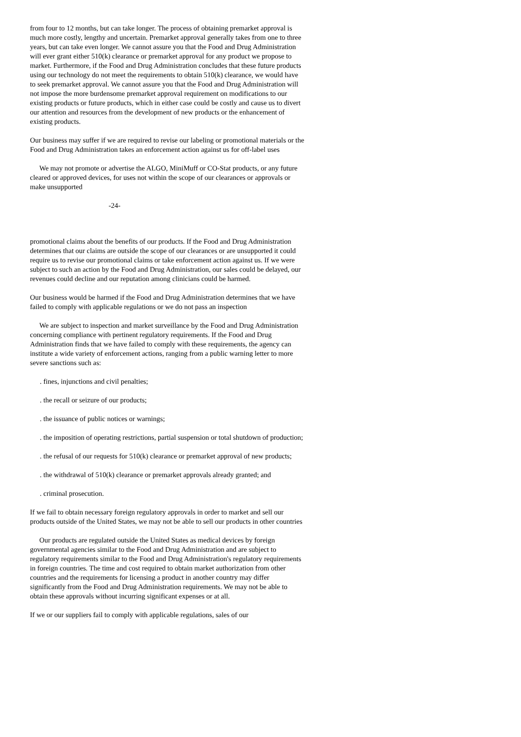from four to 12 months, but can take longer. The process of obtaining premarket approval is much more costly, lengthy and uncertain. Premarket approval generally takes from one to three years, but can take even longer. We cannot assure you that the Food and Drug Administration will ever grant either 510(k) clearance or premarket approval for any product we propose to market. Furthermore, if the Food and Drug Administration concludes that these future products using our technology do not meet the requirements to obtain 510(k) clearance, we would have to seek premarket approval. We cannot assure you that the Food and Drug Administration will not impose the more burdensome premarket approval requirement on modifications to our existing products or future products, which in either case could be costly and cause us to divert our attention and resources from the development of new products or the enhancement of existing products.
Our business may suffer if we are required to revise our labeling or promotional materials or the Food and Drug Administration takes an enforcement action against us for off-label uses
We may not promote or advertise the ALGO, MiniMuff or CO-Stat products, or any future cleared or approved devices, for uses not within the scope of our clearances or approvals or make unsupported
-24-
promotional claims about the benefits of our products. If the Food and Drug Administration determines that our claims are outside the scope of our clearances or are unsupported it could require us to revise our promotional claims or take enforcement action against us. If we were subject to such an action by the Food and Drug Administration, our sales could be delayed, our revenues could decline and our reputation among clinicians could be harmed.
Our business would be harmed if the Food and Drug Administration determines that we have failed to comply with applicable regulations or we do not pass an inspection
We are subject to inspection and market surveillance by the Food and Drug Administration concerning compliance with pertinent regulatory requirements. If the Food and Drug Administration finds that we have failed to comply with these requirements, the agency can institute a wide variety of enforcement actions, ranging from a public warning letter to more severe sanctions such as:
. fines, injunctions and civil penalties;
. the recall or seizure of our products;
. the issuance of public notices or warnings;
. the imposition of operating restrictions, partial suspension or total shutdown of production;
. the refusal of our requests for 510(k) clearance or premarket approval of new products;
. the withdrawal of 510(k) clearance or premarket approvals already granted; and
. criminal prosecution.
If we fail to obtain necessary foreign regulatory approvals in order to market and sell our products outside of the United States, we may not be able to sell our products in other countries
Our products are regulated outside the United States as medical devices by foreign governmental agencies similar to the Food and Drug Administration and are subject to regulatory requirements similar to the Food and Drug Administration's regulatory requirements in foreign countries. The time and cost required to obtain market authorization from other countries and the requirements for licensing a product in another country may differ significantly from the Food and Drug Administration requirements. We may not be able to obtain these approvals without incurring significant expenses or at all.
If we or our suppliers fail to comply with applicable regulations, sales of our